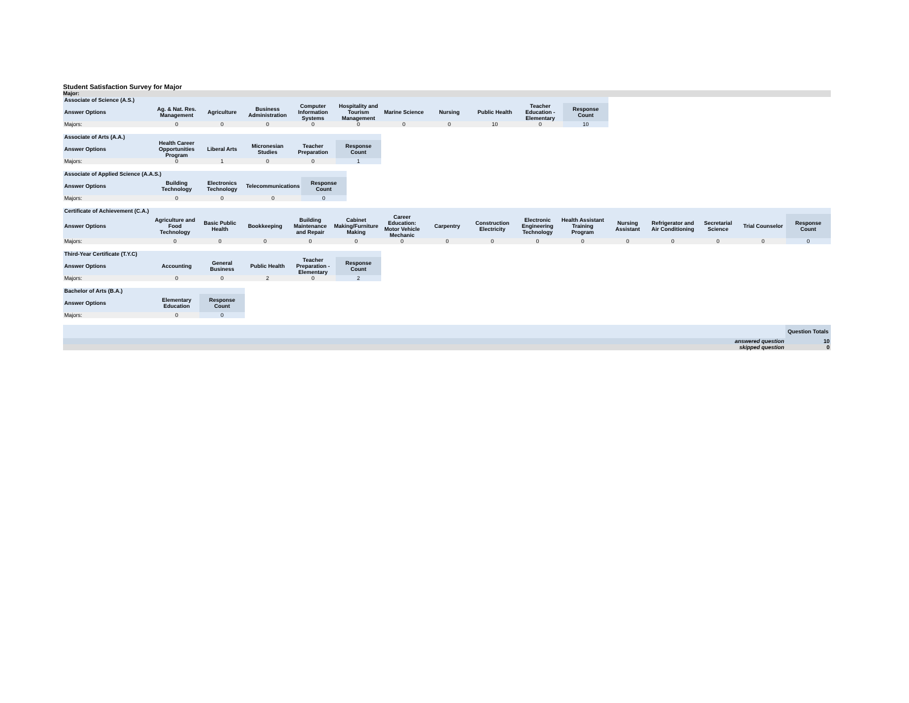Student Satisfaction Survey for Major
Major:
| Associate of Science (A.S.) | | | | | | | | | | |
| Answer Options | Ag. & Nat. Res. Management | Agriculture | Business Administration | Computer Information Systems | Hospitality and Tourism Management | Marine Science | Nursing | Public Health | Teacher Education - Elementary | Response Count |
| Majors: | 0 | 0 | 0 | 0 | 0 | 0 | 0 | 10 | 0 | 10 |
| Associate of Arts (A.A.) | | | | | |
| Answer Options | Health Career Opportunities Program | Liberal Arts | Micronesian Studies | Teacher Preparation | Response Count |
| Majors: | 0 | 1 | 0 | 0 | 1 |
| Associate of Applied Science (A.A.S.) | | | | |
| Answer Options | Building Technology | Electronics Technology | Telecommunications | Response Count |
| Majors: | 0 | 0 | 0 | 0 |
| Certificate of Achievement (C.A.) | | | | | | | | | | | | | | | |
| Answer Options | Agriculture and Food Technology | Basic Public Health | Bookkeeping | Building Maintenance and Repair | Cabinet Making/Furniture Making | Career Education: Motor Vehicle Mechanic | Carpentry | Construction Electricity | Electronic Engineering Technology | Health Assistant Training Program | Nursing Assistant | Refrigerator and Air Conditioning | Secretarial Science | Trial Counselor | Response Count |
| Majors: | 0 | 0 | 0 | 0 | 0 | 0 | 0 | 0 | 0 | 0 | 0 | 0 | 0 | 0 | 0 |
| Third-Year Certificate (T.Y.C) | | | | | |
| Answer Options | Accounting | General Business | Public Health | Teacher Preparation - Elementary | Response Count |
| Majors: | 0 | 0 | 2 | 0 | 2 |
| Bachelor of Arts (B.A.) | | |
| Answer Options | Elementary Education | Response Count |
| Majors: | 0 | 0 |
| | Question Totals |
| answered question | 10 |
| skipped question | 0 |